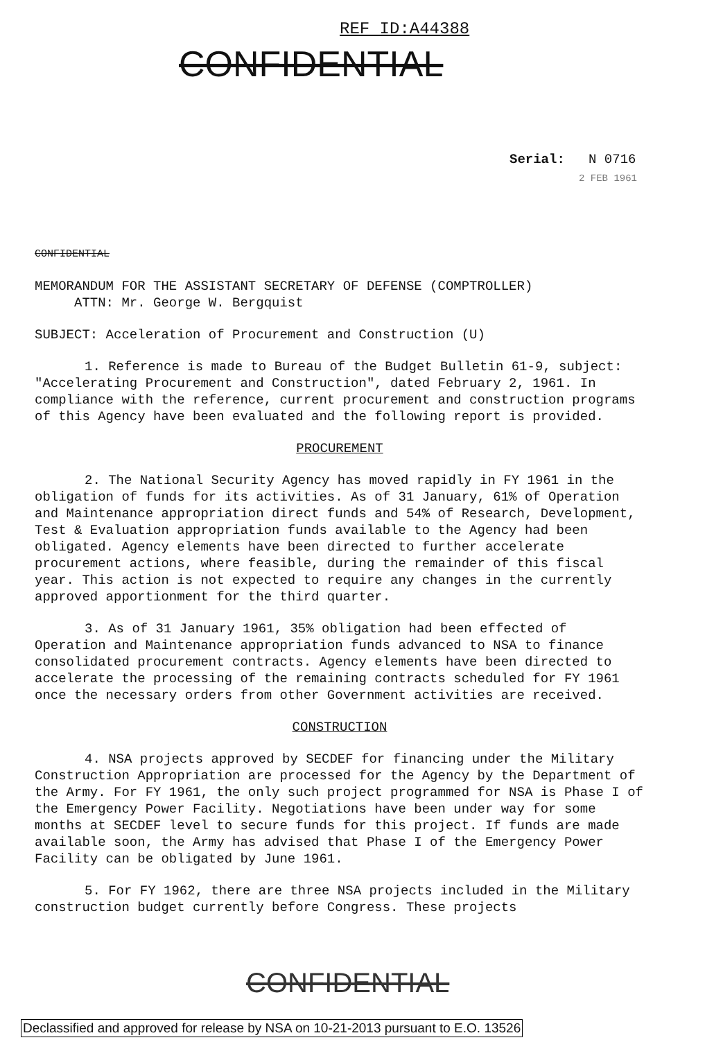REF ID:A44388
CONFIDENTIAL
Serial: N 0716
2 FEB 1961
CONFIDENTIAL
MEMORANDUM FOR THE ASSISTANT SECRETARY OF DEFENSE (COMPTROLLER)
ATTN: Mr. George W. Bergquist
SUBJECT: Acceleration of Procurement and Construction (U)
1. Reference is made to Bureau of the Budget Bulletin 61-9, subject: "Accelerating Procurement and Construction", dated February 2, 1961. In compliance with the reference, current procurement and construction programs of this Agency have been evaluated and the following report is provided.
PROCUREMENT
2. The National Security Agency has moved rapidly in FY 1961 in the obligation of funds for its activities. As of 31 January, 61% of Operation and Maintenance appropriation direct funds and 54% of Research, Development, Test & Evaluation appropriation funds available to the Agency had been obligated. Agency elements have been directed to further accelerate procurement actions, where feasible, during the remainder of this fiscal year. This action is not expected to require any changes in the currently approved apportionment for the third quarter.
3. As of 31 January 1961, 35% obligation had been effected of Operation and Maintenance appropriation funds advanced to NSA to finance consolidated procurement contracts. Agency elements have been directed to accelerate the processing of the remaining contracts scheduled for FY 1961 once the necessary orders from other Government activities are received.
CONSTRUCTION
4. NSA projects approved by SECDEF for financing under the Military Construction Appropriation are processed for the Agency by the Department of the Army. For FY 1961, the only such project programmed for NSA is Phase I of the Emergency Power Facility. Negotiations have been under way for some months at SECDEF level to secure funds for this project. If funds are made available soon, the Army has advised that Phase I of the Emergency Power Facility can be obligated by June 1961.
5. For FY 1962, there are three NSA projects included in the Military construction budget currently before Congress. These projects
CONFIDENTIAL
Declassified and approved for release by NSA on 10-21-2013 pursuant to E.O. 13526